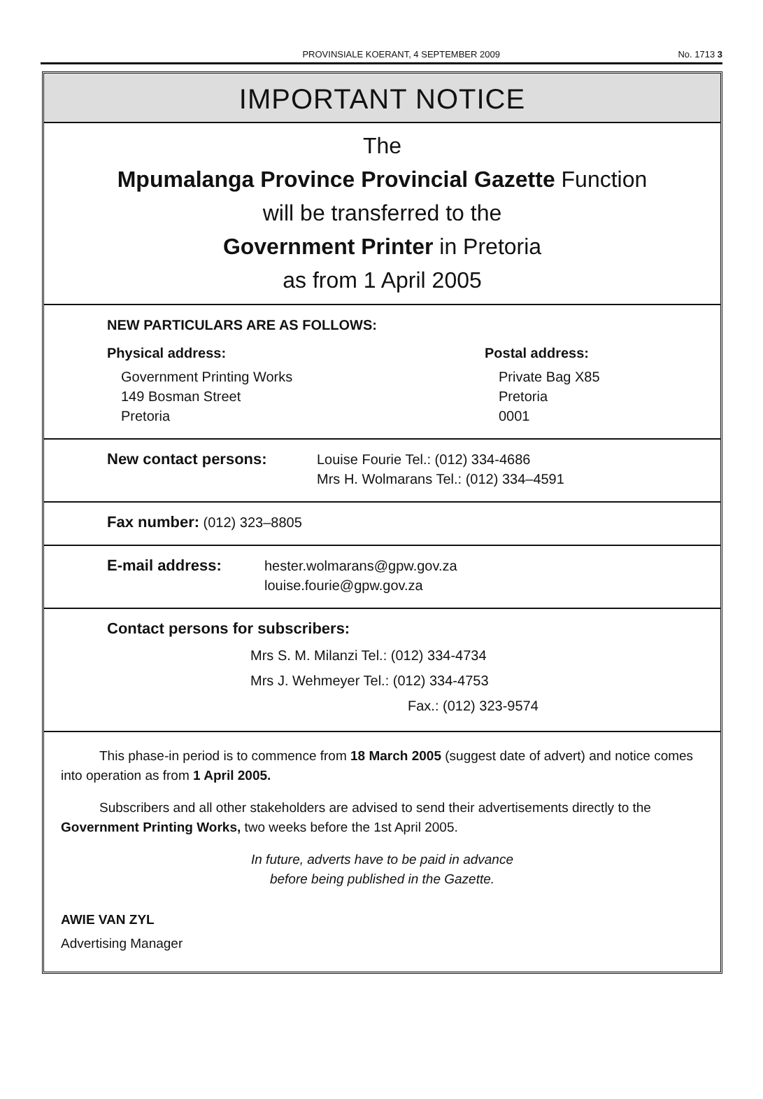PROVINSIALE KOERANT, 4 SEPTEMBER 2009 No. 1713 3
IMPORTANT NOTICE
The
Mpumalanga Province Provincial Gazette Function
will be transferred to the
Government Printer in Pretoria
as from 1 April 2005
NEW PARTICULARS ARE AS FOLLOWS:
Physical address:
Government Printing Works
149 Bosman Street
Pretoria
Postal address:
Private Bag X85
Pretoria
0001
New contact persons: Louise Fourie Tel.: (012) 334-4686
Mrs H. Wolmarans Tel.: (012) 334–4591
Fax number: (012) 323–8805
E-mail address: hester.wolmarans@gpw.gov.za
louise.fourie@gpw.gov.za
Contact persons for subscribers:
Mrs S. M. Milanzi Tel.: (012) 334-4734
Mrs J. Wehmeyer Tel.: (012) 334-4753
Fax.: (012) 323-9574
This phase-in period is to commence from 18 March 2005 (suggest date of advert) and notice comes into operation as from 1 April 2005.
Subscribers and all other stakeholders are advised to send their advertisements directly to the Government Printing Works, two weeks before the 1st April 2005.
In future, adverts have to be paid in advance
before being published in the Gazette.
AWIE VAN ZYL
Advertising Manager